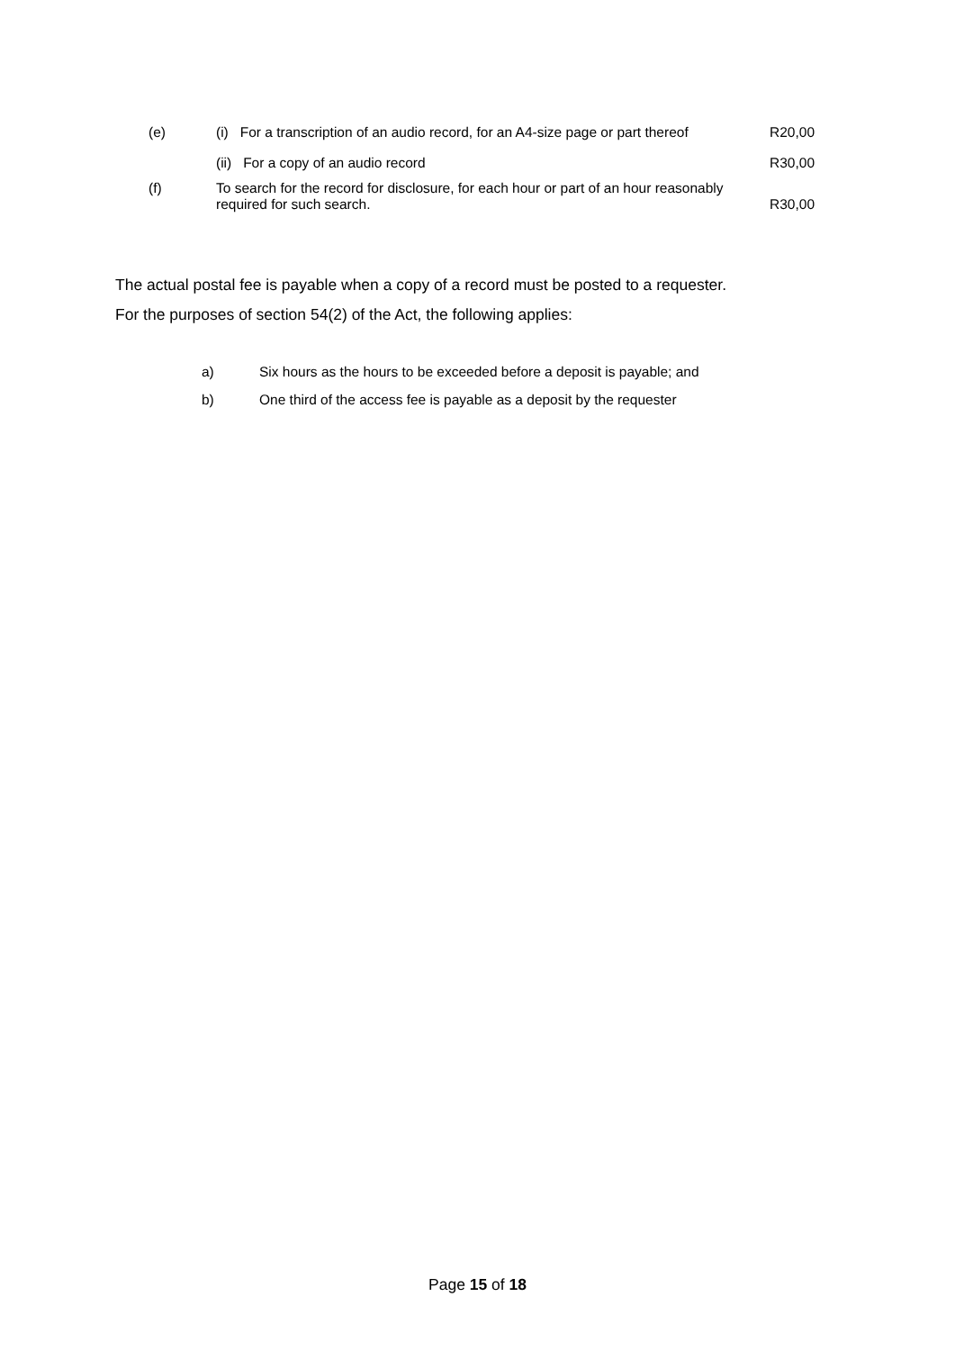| (e) | (i) For a transcription of an audio record, for an A4-size page or part thereof | R20,00 |
| | (ii) For a copy of an audio record | R30,00 |
| (f) | To search for the record for disclosure, for each hour or part of an hour reasonably required for such search. | R30,00 |
The actual postal fee is payable when a copy of a record must be posted to a requester.
For the purposes of section 54(2) of the Act, the following applies:
a) Six hours as the hours to be exceeded before a deposit is payable; and
b) One third of the access fee is payable as a deposit by the requester
Page 15 of 18